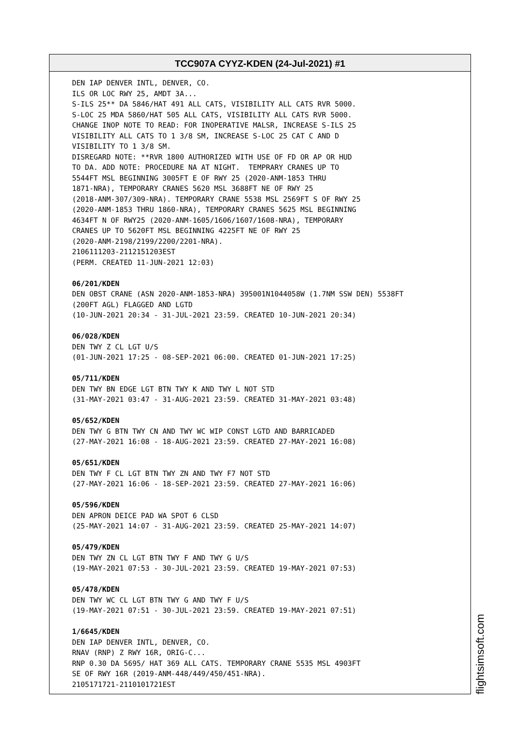TCC907A CYYZ-KDEN (24-Jul-2021) #1
DEN IAP DENVER INTL, DENVER, CO. ILS OR LOC RWY 25, AMDT 3A... S-ILS 25** DA 5846/HAT 491 ALL CATS, VISIBILITY ALL CATS RVR 5000. S-LOC 25 MDA 5860/HAT 505 ALL CATS, VISIBILITY ALL CATS RVR 5000. CHANGE INOP NOTE TO READ: FOR INOPERATIVE MALSR, INCREASE S-ILS 25 VISIBILITY ALL CATS TO 1 3/8 SM, INCREASE S-LOC 25 CAT C AND D VISIBILITY TO 1 3/8 SM. DISREGARD NOTE: **RVR 1800 AUTHORIZED WITH USE OF FD OR AP OR HUD TO DA. ADD NOTE: PROCEDURE NA AT NIGHT. TEMPRARY CRANES UP TO 5544FT MSL BEGINNING 3005FT E OF RWY 25 (2020-ANM-1853 THRU 1871-NRA), TEMPORARY CRANES 5620 MSL 3688FT NE OF RWY 25 (2018-ANM-307/309-NRA). TEMPORARY CRANE 5538 MSL 2569FT S OF RWY 25 (2020-ANM-1853 THRU 1860-NRA), TEMPORARY CRANES 5625 MSL BEGINNING 4634FT N OF RWY25 (2020-ANM-1605/1606/1607/1608-NRA), TEMPORARY CRANES UP TO 5620FT MSL BEGINNING 4225FT NE OF RWY 25 (2020-ANM-2198/2199/2200/2201-NRA). 2106111203-2112151203EST (PERM. CREATED 11-JUN-2021 12:03) 06/201/KDEN DEN OBST CRANE (ASN 2020-ANM-1853-NRA) 395001N1044058W (1.7NM SSW DEN) 5538FT (200FT AGL) FLAGGED AND LGTD (10-JUN-2021 20:34 - 31-JUL-2021 23:59. CREATED 10-JUN-2021 20:34) 06/028/KDEN DEN TWY Z CL LGT U/S (01-JUN-2021 17:25 - 08-SEP-2021 06:00. CREATED 01-JUN-2021 17:25) 05/711/KDEN DEN TWY BN EDGE LGT BTN TWY K AND TWY L NOT STD (31-MAY-2021 03:47 - 31-AUG-2021 23:59. CREATED 31-MAY-2021 03:48) 05/652/KDEN DEN TWY G BTN TWY CN AND TWY WC WIP CONST LGTD AND BARRICADED (27-MAY-2021 16:08 - 18-AUG-2021 23:59. CREATED 27-MAY-2021 16:08) 05/651/KDEN DEN TWY F CL LGT BTN TWY ZN AND TWY F7 NOT STD (27-MAY-2021 16:06 - 18-SEP-2021 23:59. CREATED 27-MAY-2021 16:06) 05/596/KDEN DEN APRON DEICE PAD WA SPOT 6 CLSD (25-MAY-2021 14:07 - 31-AUG-2021 23:59. CREATED 25-MAY-2021 14:07) 05/479/KDEN DEN TWY ZN CL LGT BTN TWY F AND TWY G U/S (19-MAY-2021 07:53 - 30-JUL-2021 23:59. CREATED 19-MAY-2021 07:53) 05/478/KDEN DEN TWY WC CL LGT BTN TWY G AND TWY F U/S (19-MAY-2021 07:51 - 30-JUL-2021 23:59. CREATED 19-MAY-2021 07:51) 1/6645/KDEN DEN IAP DENVER INTL, DENVER, CO. RNAV (RNP) Z RWY 16R, ORIG-C... RNP 0.30 DA 5695/ HAT 369 ALL CATS. TEMPORARY CRANE 5535 MSL 4903FT SE OF RWY 16R (2019-ANM-448/449/450/451-NRA). 2105171721-2110101721EST
flightsimsoft.com